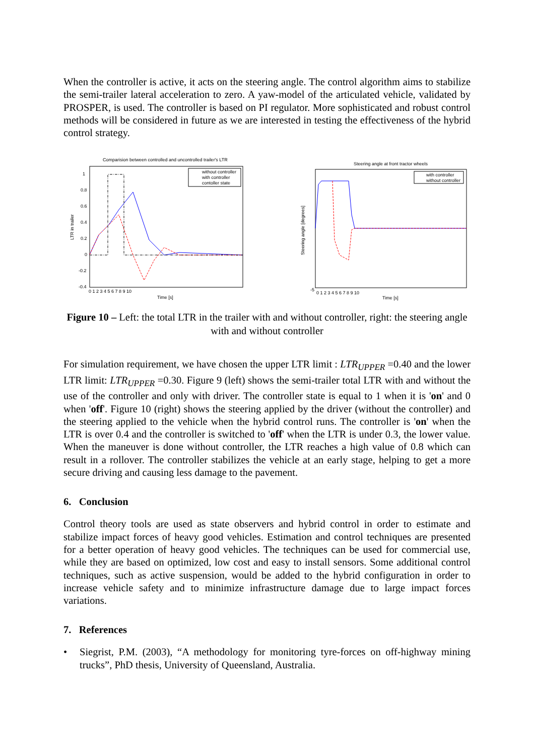When the controller is active, it acts on the steering angle. The control algorithm aims to stabilize the semi-trailer lateral acceleration to zero. A yaw-model of the articulated vehicle, validated by PROSPER, is used. The controller is based on PI regulator. More sophisticated and robust control methods will be considered in future as we are interested in testing the effectiveness of the hybrid control strategy.
Comparision between controlled and uncontrolled trailer's LTR
LTR in trailer
1
0.8
0.6
0.4
0.2
0
-0.2
-0.4
0 1 2 3 4 5 6 7 8 9 10
Time [s]
without controller
with controller
contoller state
Steering angle at front tractor wheels
Steering angle [degrees]
-5
0 1 2 3 4 5 6 7 8 9 10
Time [s]
with controller
without controller
Figure 10 – Left: the total LTR in the trailer with and without controller, right: the steering angle with and without controller
For simulation requirement, we have chosen the upper LTR limit : LTR<sub>UPPER</sub> =0.40 and the lower LTR limit: LTR<sub>UPPER</sub> =0.30. Figure 9 (left) shows the semi-trailer total LTR with and without the use of the controller and only with driver. The controller state is equal to 1 when it is 'on' and 0 when 'off'. Figure 10 (right) shows the steering applied by the driver (without the controller) and the steering applied to the vehicle when the hybrid control runs. The controller is 'on' when the LTR is over 0.4 and the controller is switched to 'off' when the LTR is under 0.3, the lower value. When the maneuver is done without controller, the LTR reaches a high value of 0.8 which can result in a rollover. The controller stabilizes the vehicle at an early stage, helping to get a more secure driving and causing less damage to the pavement.
6. Conclusion
Control theory tools are used as state observers and hybrid control in order to estimate and stabilize impact forces of heavy good vehicles. Estimation and control techniques are presented for a better operation of heavy good vehicles. The techniques can be used for commercial use, while they are based on optimized, low cost and easy to install sensors. Some additional control techniques, such as active suspension, would be added to the hybrid configuration in order to increase vehicle safety and to minimize infrastructure damage due to large impact forces variations.
7. References
• Siegrist, P.M. (2003), “A methodology for monitoring tyre-forces on off-highway mining trucks”, PhD thesis, University of Queensland, Australia.